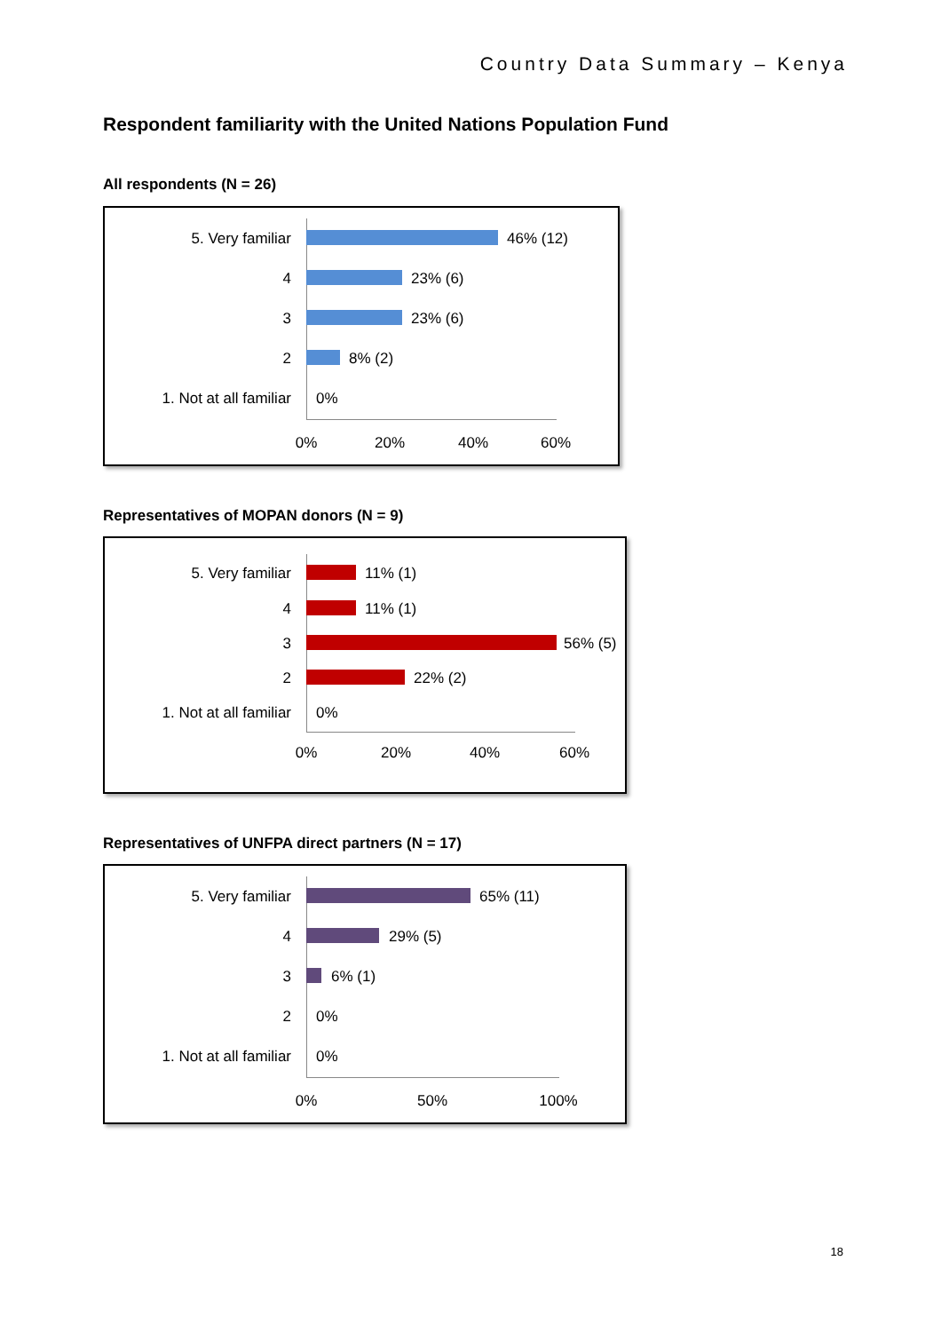Country Data Summary – Kenya
Respondent familiarity with the United Nations Population Fund
All respondents (N = 26)
5. Very familiar 46% (12)
4 23% (6)
3 23% (6)
2 8% (2)
1. Not at all familiar 0%
0% 20% 40% 60%
Representatives of MOPAN donors (N = 9)
5. Very familiar 11% (1)
4 11% (1)
3 56% (5)
2 22% (2)
1. Not at all familiar 0%
0% 20% 40% 60%
Representatives of UNFPA direct partners (N = 17)
5. Very familiar 65% (11)
4 29% (5)
3 6% (1)
2 0%
1. Not at all familiar 0%
0% 50% 100%
18